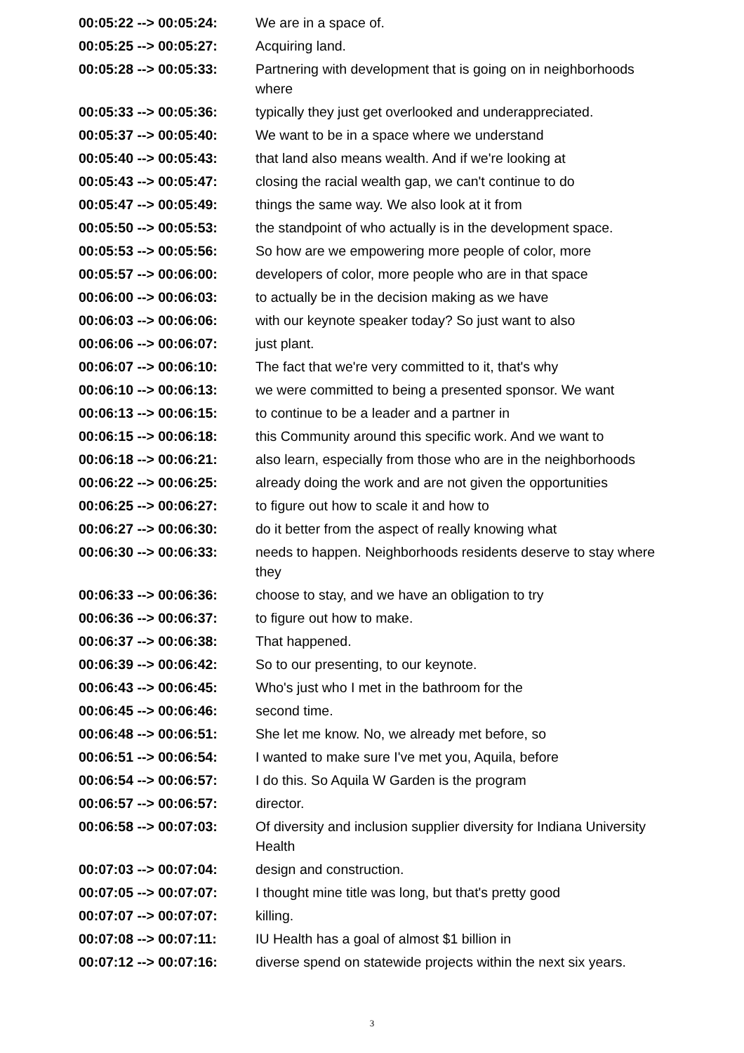| 00:05:22 --> 00:05:24: | We are in a space of. |
| 00:05:25 --> 00:05:27: | Acquiring land. |
| 00:05:28 --> 00:05:33: | Partnering with development that is going on in neighborhoods where |
| 00:05:33 --> 00:05:36: | typically they just get overlooked and underappreciated. |
| 00:05:37 --> 00:05:40: | We want to be in a space where we understand |
| 00:05:40 --> 00:05:43: | that land also means wealth. And if we're looking at |
| 00:05:43 --> 00:05:47: | closing the racial wealth gap, we can't continue to do |
| 00:05:47 --> 00:05:49: | things the same way. We also look at it from |
| 00:05:50 --> 00:05:53: | the standpoint of who actually is in the development space. |
| 00:05:53 --> 00:05:56: | So how are we empowering more people of color, more |
| 00:05:57 --> 00:06:00: | developers of color, more people who are in that space |
| 00:06:00 --> 00:06:03: | to actually be in the decision making as we have |
| 00:06:03 --> 00:06:06: | with our keynote speaker today? So just want to also |
| 00:06:06 --> 00:06:07: | just plant. |
| 00:06:07 --> 00:06:10: | The fact that we're very committed to it, that's why |
| 00:06:10 --> 00:06:13: | we were committed to being a presented sponsor. We want |
| 00:06:13 --> 00:06:15: | to continue to be a leader and a partner in |
| 00:06:15 --> 00:06:18: | this Community around this specific work. And we want to |
| 00:06:18 --> 00:06:21: | also learn, especially from those who are in the neighborhoods |
| 00:06:22 --> 00:06:25: | already doing the work and are not given the opportunities |
| 00:06:25 --> 00:06:27: | to figure out how to scale it and how to |
| 00:06:27 --> 00:06:30: | do it better from the aspect of really knowing what |
| 00:06:30 --> 00:06:33: | needs to happen. Neighborhoods residents deserve to stay where they |
| 00:06:33 --> 00:06:36: | choose to stay, and we have an obligation to try |
| 00:06:36 --> 00:06:37: | to figure out how to make. |
| 00:06:37 --> 00:06:38: | That happened. |
| 00:06:39 --> 00:06:42: | So to our presenting, to our keynote. |
| 00:06:43 --> 00:06:45: | Who's just who I met in the bathroom for the |
| 00:06:45 --> 00:06:46: | second time. |
| 00:06:48 --> 00:06:51: | She let me know. No, we already met before, so |
| 00:06:51 --> 00:06:54: | I wanted to make sure I've met you, Aquila, before |
| 00:06:54 --> 00:06:57: | I do this. So Aquila W Garden is the program |
| 00:06:57 --> 00:06:57: | director. |
| 00:06:58 --> 00:07:03: | Of diversity and inclusion supplier diversity for Indiana University Health |
| 00:07:03 --> 00:07:04: | design and construction. |
| 00:07:05 --> 00:07:07: | I thought mine title was long, but that's pretty good |
| 00:07:07 --> 00:07:07: | killing. |
| 00:07:08 --> 00:07:11: | IU Health has a goal of almost $1 billion in |
| 00:07:12 --> 00:07:16: | diverse spend on statewide projects within the next six years. |
3